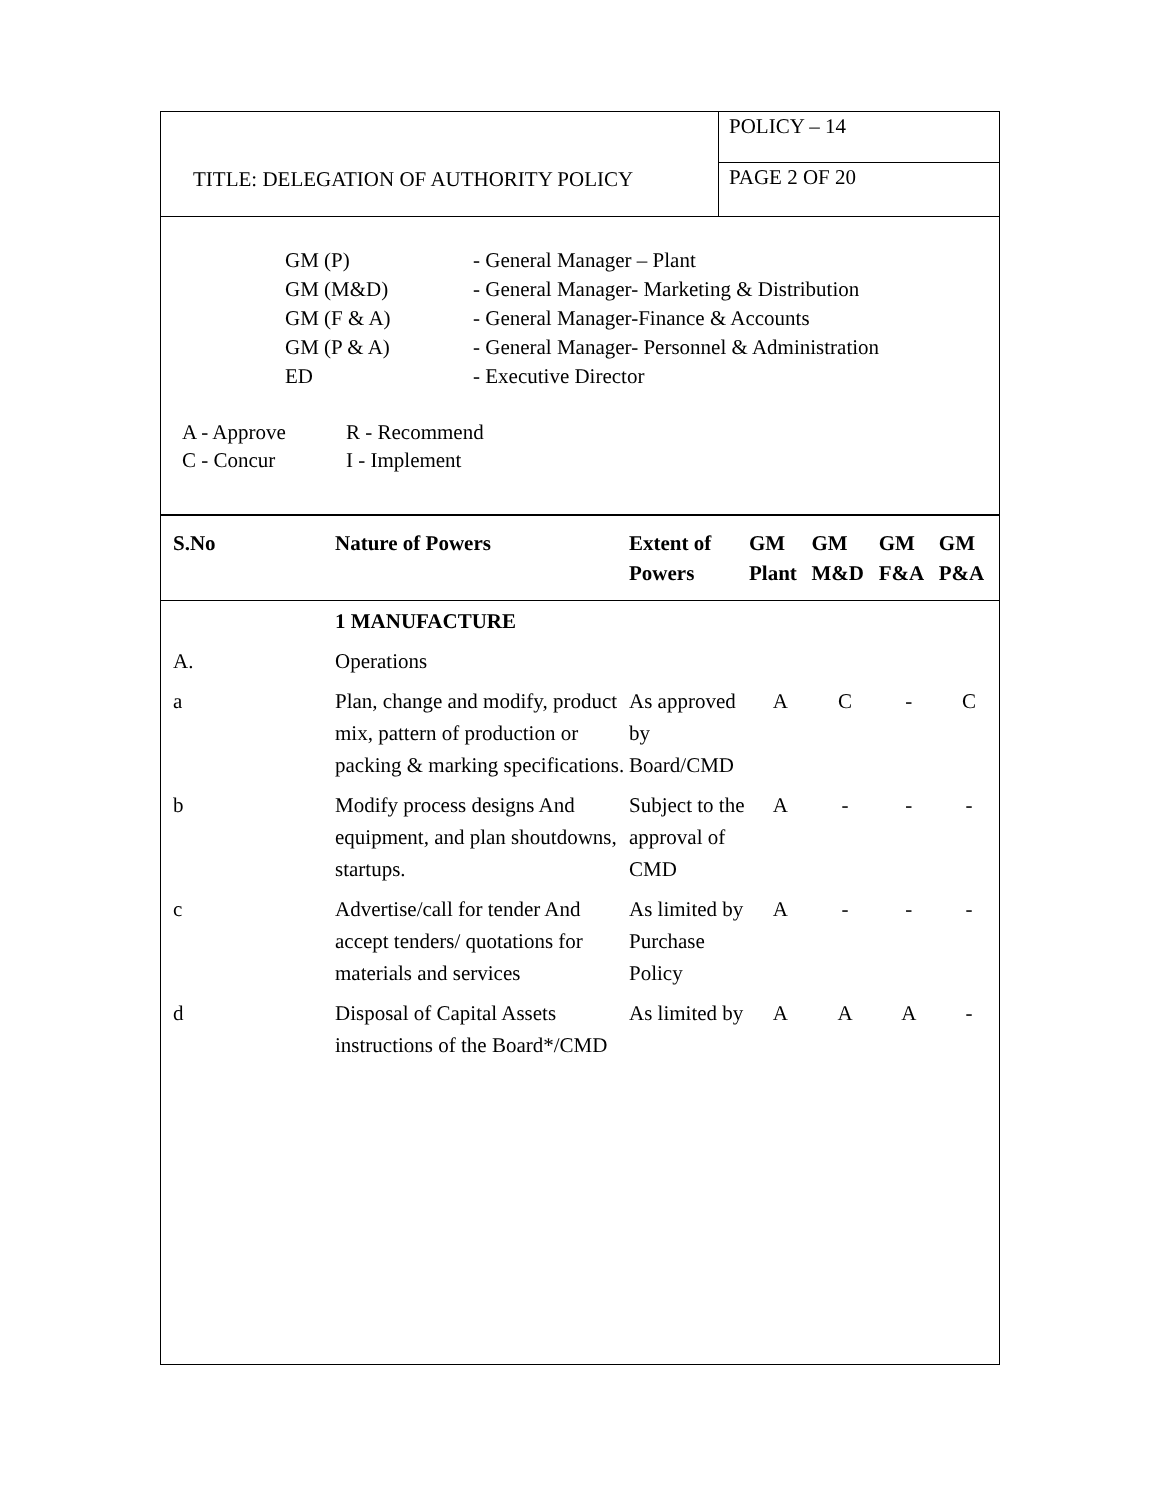TITLE: DELEGATION OF AUTHORITY POLICY
POLICY – 14
PAGE 2 OF 20
| GM (P) | - General Manager – Plant |
| GM (M&D) | - General Manager- Marketing & Distribution |
| GM (F & A) | - General Manager-Finance & Accounts |
| GM (P & A) | - General Manager- Personnel & Administration |
| ED | - Executive Director |
| A - Approve | R - Recommend |
| C - Concur | I - Implement |
| | S.No | Nature of Powers | Extent of Powers | GM Plant | GM M&D | GM F&A | GM P&A |
| --- | --- | --- | --- | --- | --- | --- | --- |
| | | 1 MANUFACTURE | | | | | |
| | A. | Operations | | | | | |
| | a | Plan, change and modify, product mix, pattern of production or packing & marking specifications. | As approved by Board/CMD | A | C | - | C |
| | b | Modify process designs And equipment, and plan shoutdowns, startups. | Subject to the approval of CMD | A | - | - | - |
| | c | Advertise/call for tender And accept tenders/ quotations for materials and services | As limited by Purchase Policy | A | - | - | - |
| | d | Disposal of Capital Assets instructions of the Board*/CMD | As limited by | A | A | A | - |